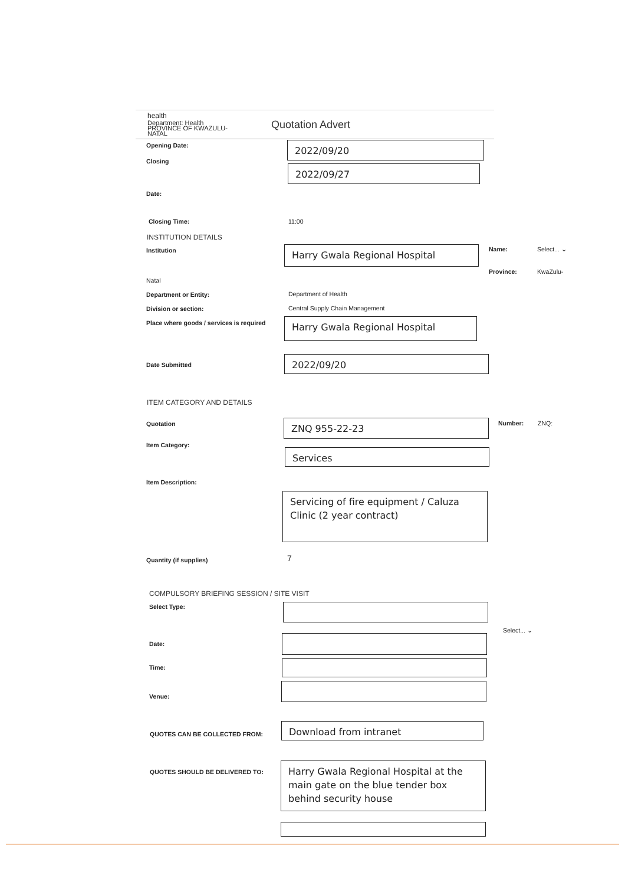health
Department: Health
PROVINCE OF KWAZULU-NATAL
Quotation Advert
Opening Date: 2022/09/20
Closing
2022/09/27
Date:
Closing Time: 11:00
INSTITUTION DETAILS
Institution Harry Gwala Regional Hospital Name: Select... ⌄
Province: KwaZulu-
Natal
Department or Entity: Department of Health
Division or section:
Central Supply Chain Management
Place where goods / services is required
Harry Gwala Regional Hospital
Date Submitted 2022/09/20
ITEM CATEGORY AND DETAILS
Quotation ZNQ 955-22-23 Number: ZNQ:
Item Category:
Services
Item Description:
Servicing of fire equipment / Caluza Clinic (2 year contract)
Quantity (if supplies) 7
COMPULSORY BRIEFING SESSION / SITE VISIT
Select Type:
Select... ⌄
Date:
Time:
Venue:
QUOTES CAN BE COLLECTED FROM:
Download from intranet
QUOTES SHOULD BE DELIVERED TO:
Harry Gwala Regional Hospital at the main gate on the blue tender box behind security house